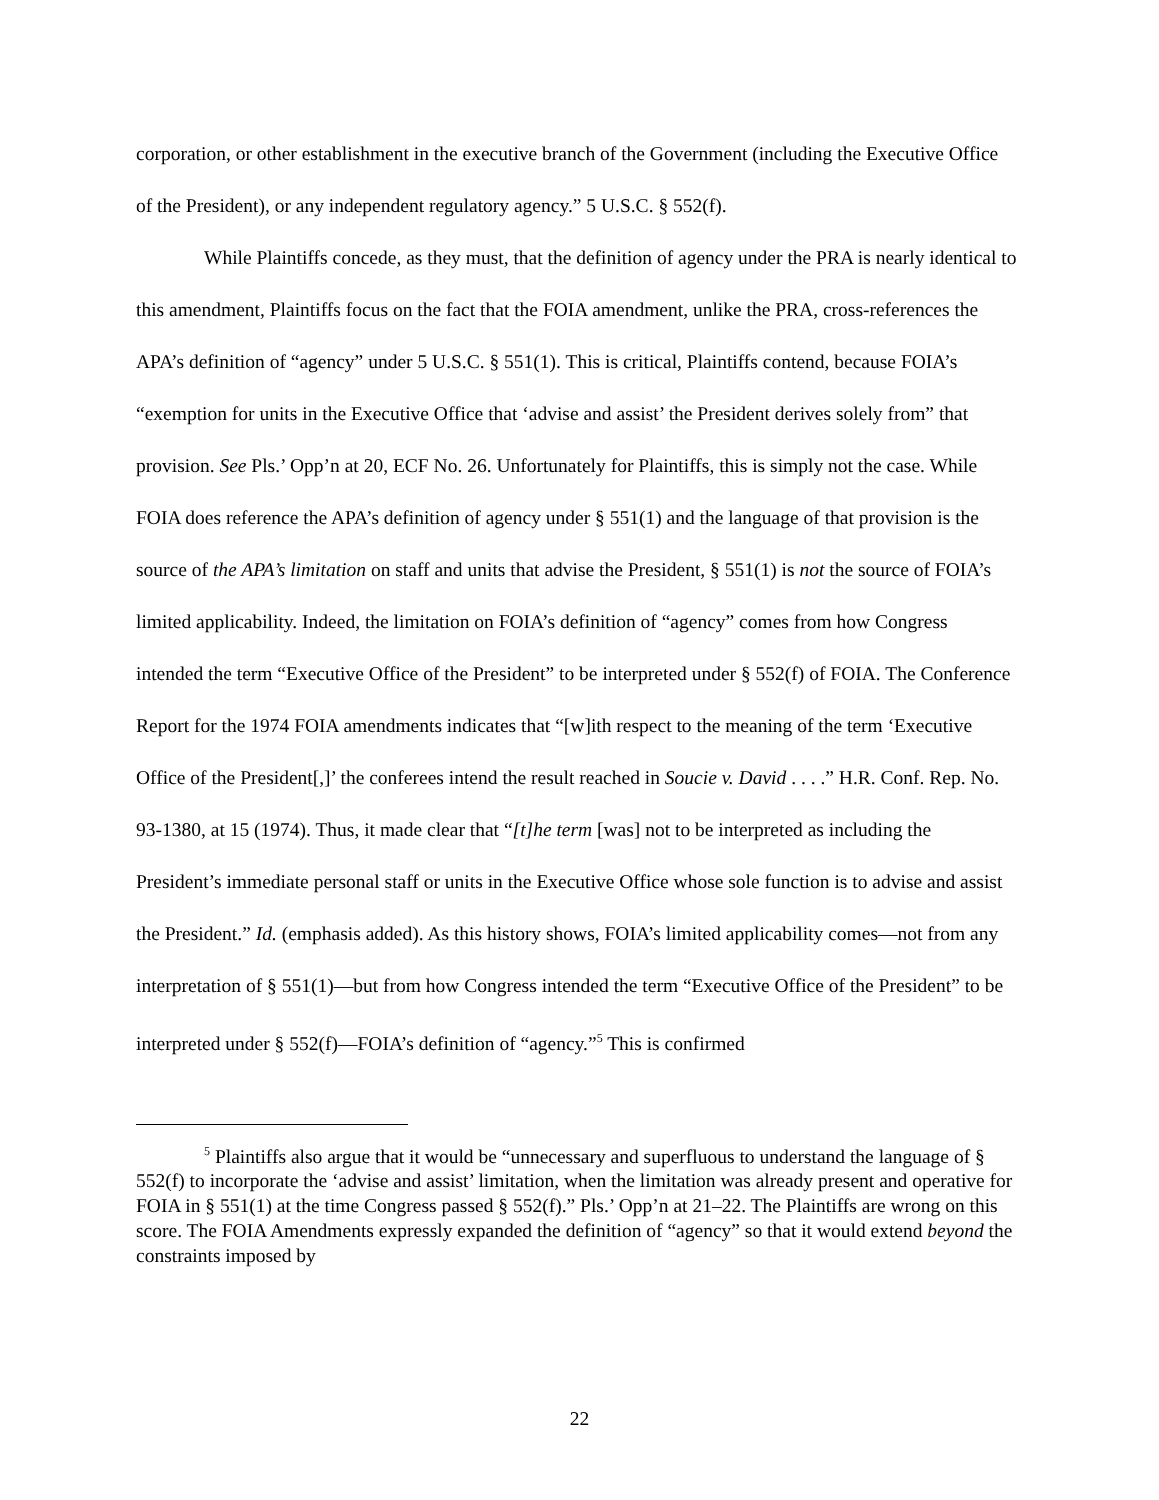corporation, or other establishment in the executive branch of the Government (including the Executive Office of the President), or any independent regulatory agency.” 5 U.S.C. § 552(f).
While Plaintiffs concede, as they must, that the definition of agency under the PRA is nearly identical to this amendment, Plaintiffs focus on the fact that the FOIA amendment, unlike the PRA, cross-references the APA’s definition of “agency” under 5 U.S.C. § 551(1). This is critical, Plaintiffs contend, because FOIA’s “exemption for units in the Executive Office that ‘advise and assist’ the President derives solely from” that provision. See Pls.’ Opp’n at 20, ECF No. 26. Unfortunately for Plaintiffs, this is simply not the case. While FOIA does reference the APA’s definition of agency under § 551(1) and the language of that provision is the source of the APA’s limitation on staff and units that advise the President, § 551(1) is not the source of FOIA’s limited applicability. Indeed, the limitation on FOIA’s definition of “agency” comes from how Congress intended the term “Executive Office of the President” to be interpreted under § 552(f) of FOIA. The Conference Report for the 1974 FOIA amendments indicates that “[w]ith respect to the meaning of the term ‘Executive Office of the President[,]’ the conferees intend the result reached in Soucie v. David . . . .” H.R. Conf. Rep. No. 93-1380, at 15 (1974). Thus, it made clear that “[t]he term [was] not to be interpreted as including the President’s immediate personal staff or units in the Executive Office whose sole function is to advise and assist the President.” Id. (emphasis added). As this history shows, FOIA’s limited applicability comes—not from any interpretation of § 551(1)—but from how Congress intended the term “Executive Office of the President” to be interpreted under § 552(f)—FOIA’s definition of “agency.”<sup>5</sup> This is confirmed
<sup>5</sup> Plaintiffs also argue that it would be “unnecessary and superfluous to understand the language of § 552(f) to incorporate the ‘advise and assist’ limitation, when the limitation was already present and operative for FOIA in § 551(1) at the time Congress passed § 552(f).” Pls.’ Opp’n at 21–22. The Plaintiffs are wrong on this score. The FOIA Amendments expressly expanded the definition of “agency” so that it would extend beyond the constraints imposed by
22